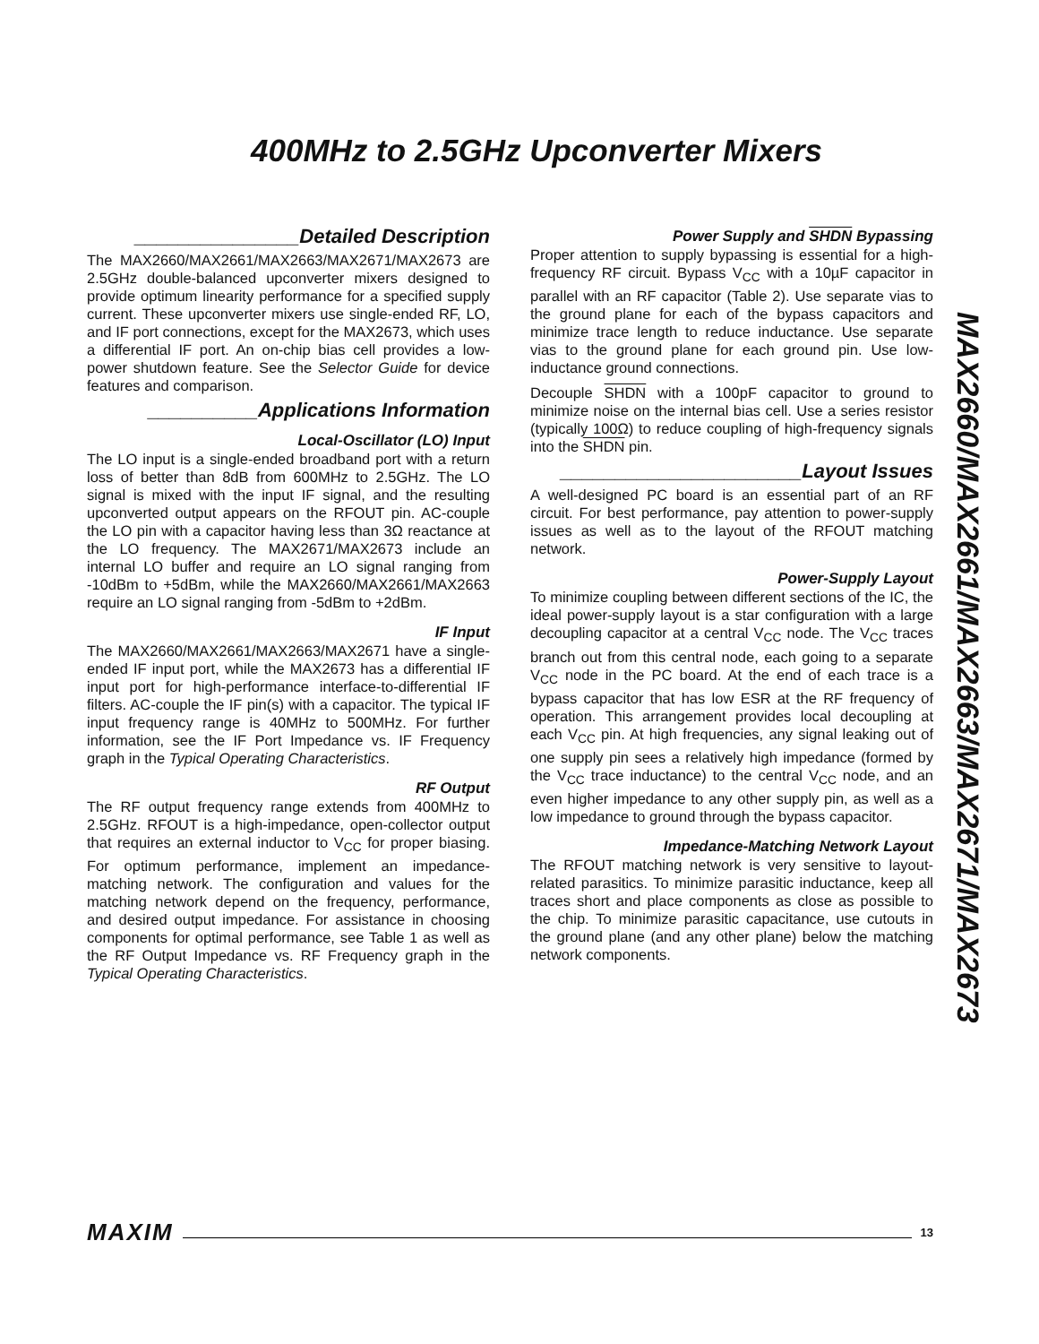400MHz to 2.5GHz Upconverter Mixers
_______________Detailed Description
The MAX2660/MAX2661/MAX2663/MAX2671/MAX2673 are 2.5GHz double-balanced upconverter mixers designed to provide optimum linearity performance for a specified supply current. These upconverter mixers use single-ended RF, LO, and IF port connections, except for the MAX2673, which uses a differential IF port. An on-chip bias cell provides a low-power shutdown feature. See the Selector Guide for device features and comparison.
__________Applications Information
Local-Oscillator (LO) Input
The LO input is a single-ended broadband port with a return loss of better than 8dB from 600MHz to 2.5GHz. The LO signal is mixed with the input IF signal, and the resulting upconverted output appears on the RFOUT pin. AC-couple the LO pin with a capacitor having less than 3Ω reactance at the LO frequency. The MAX2671/MAX2673 include an internal LO buffer and require an LO signal ranging from -10dBm to +5dBm, while the MAX2660/MAX2661/MAX2663 require an LO signal ranging from -5dBm to +2dBm.
IF Input
The MAX2660/MAX2661/MAX2663/MAX2671 have a single-ended IF input port, while the MAX2673 has a differential IF input port for high-performance interface-to-differential IF filters. AC-couple the IF pin(s) with a capacitor. The typical IF input frequency range is 40MHz to 500MHz. For further information, see the IF Port Impedance vs. IF Frequency graph in the Typical Operating Characteristics.
RF Output
The RF output frequency range extends from 400MHz to 2.5GHz. RFOUT is a high-impedance, open-collector output that requires an external inductor to V<sub>CC</sub> for proper biasing. For optimum performance, implement an impedance-matching network. The configuration and values for the matching network depend on the frequency, performance, and desired output impedance. For assistance in choosing components for optimal performance, see Table 1 as well as the RF Output Impedance vs. RF Frequency graph in the Typical Operating Characteristics.
Power Supply and SHDN Bypassing
Proper attention to supply bypassing is essential for a high-frequency RF circuit. Bypass V<sub>CC</sub> with a 10µF capacitor in parallel with an RF capacitor (Table 2). Use separate vias to the ground plane for each of the bypass capacitors and minimize trace length to reduce inductance. Use separate vias to the ground plane for each ground pin. Use low-inductance ground connections.
Decouple SHDN with a 100pF capacitor to ground to minimize noise on the internal bias cell. Use a series resistor (typically 100Ω) to reduce coupling of high-frequency signals into the SHDN pin.
______________________Layout Issues
A well-designed PC board is an essential part of an RF circuit. For best performance, pay attention to power-supply issues as well as to the layout of the RFOUT matching network.
Power-Supply Layout
To minimize coupling between different sections of the IC, the ideal power-supply layout is a star configuration with a large decoupling capacitor at a central V<sub>CC</sub> node. The V<sub>CC</sub> traces branch out from this central node, each going to a separate V<sub>CC</sub> node in the PC board. At the end of each trace is a bypass capacitor that has low ESR at the RF frequency of operation. This arrangement provides local decoupling at each V<sub>CC</sub> pin. At high frequencies, any signal leaking out of one supply pin sees a relatively high impedance (formed by the V<sub>CC</sub> trace inductance) to the central V<sub>CC</sub> node, and an even higher impedance to any other supply pin, as well as a low impedance to ground through the bypass capacitor.
Impedance-Matching Network Layout
The RFOUT matching network is very sensitive to layout-related parasitics. To minimize parasitic inductance, keep all traces short and place components as close as possible to the chip. To minimize parasitic capacitance, use cutouts in the ground plane (and any other plane) below the matching network components.
MAX2660/MAX2661/MAX2663/MAX2671/MAX2673
MAXIM 13